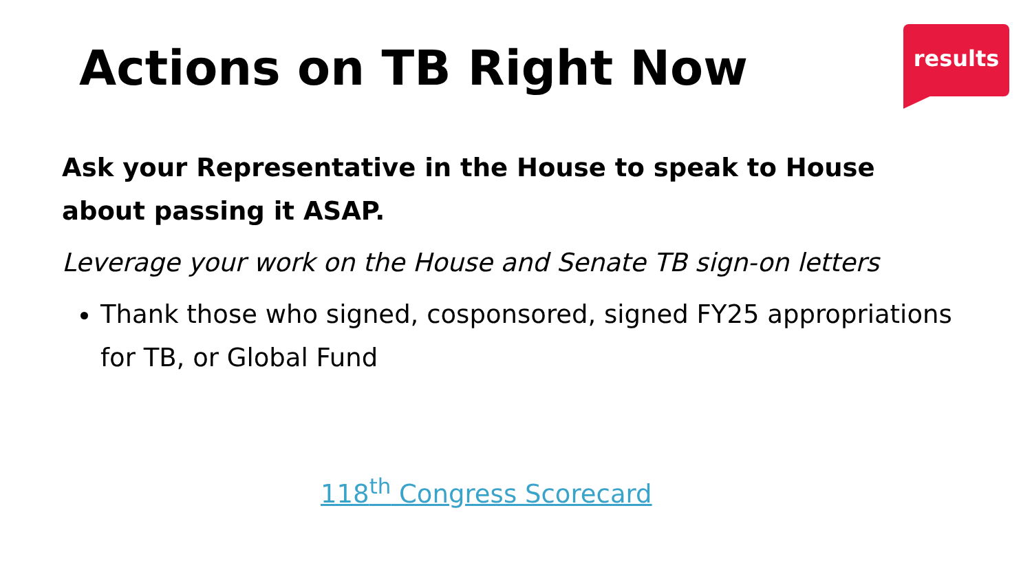Actions on TB Right Now
results
Ask your Representative in the House to speak to House about passing it ASAP.
Leverage your work on the House and Senate TB sign-on letters
Thank those who signed, cosponsored, signed FY25 appropriations for TB, or Global Fund
118<sup>th</sup> Congress Scorecard